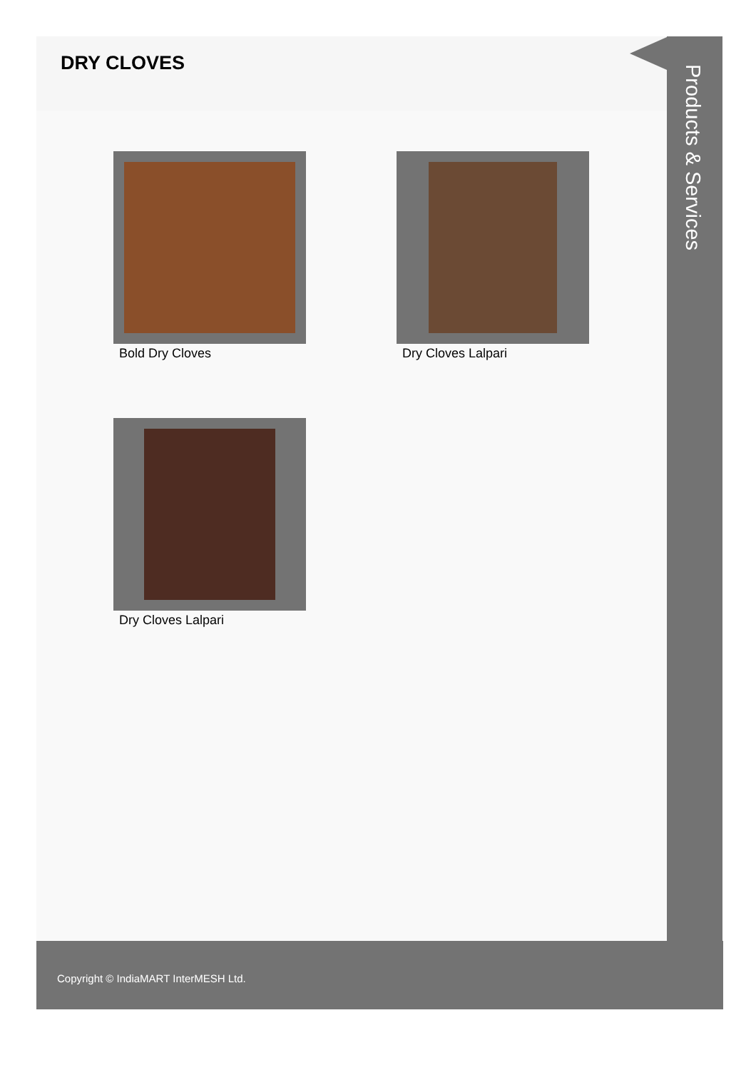DRY CLOVES
Bold Dry Cloves
Dry Cloves Lalpari
Dry Cloves Lalpari
Products & Services
Copyright © IndiaMART InterMESH Ltd.